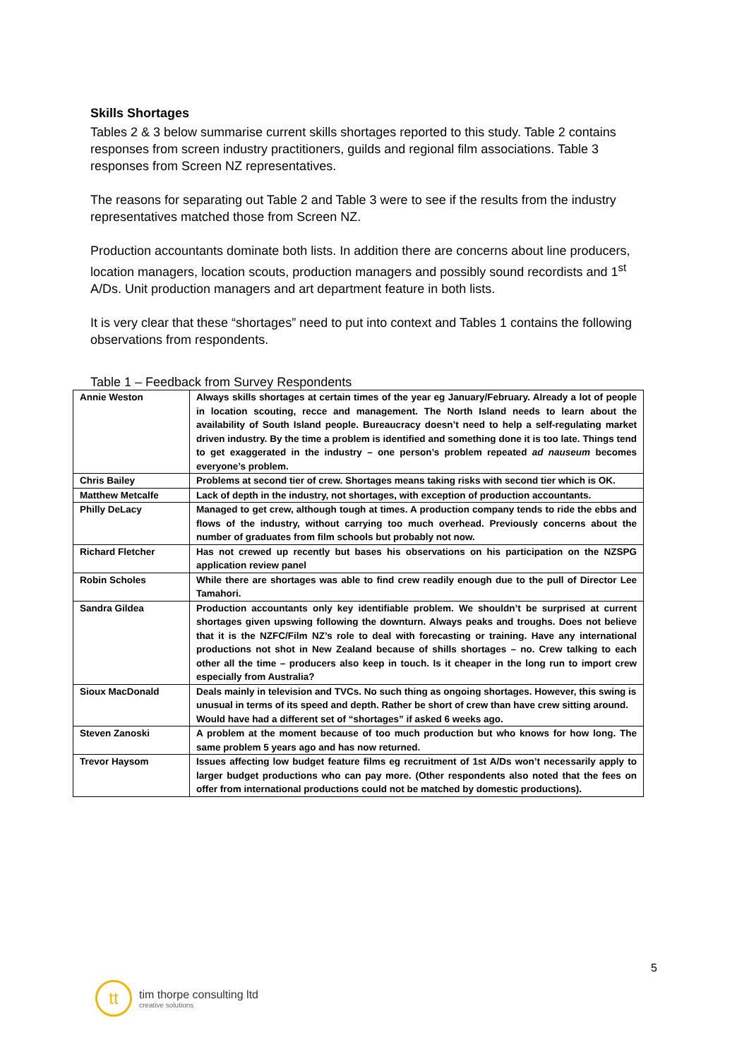Skills Shortages
Tables 2 & 3 below summarise current skills shortages reported to this study. Table 2 contains responses from screen industry practitioners, guilds and regional film associations. Table 3 responses from Screen NZ representatives.
The reasons for separating out Table 2 and Table 3 were to see if the results from the industry representatives matched those from Screen NZ.
Production accountants dominate both lists. In addition there are concerns about line producers, location managers, location scouts, production managers and possibly sound recordists and 1<sup>st</sup> A/Ds. Unit production managers and art department feature in both lists.
It is very clear that these “shortages” need to put into context and Tables 1 contains the following observations from respondents.
Table 1 – Feedback from Survey Respondents
| Annie Weston | Always skills shortages at certain times of the year eg January/February. Already a lot of people in location scouting, recce and management. The North Island needs to learn about the availability of South Island people. Bureaucracy doesn’t need to help a self-regulating market driven industry. By the time a problem is identified and something done it is too late. Things tend to get exaggerated in the industry – one person’s problem repeated ad nauseum becomes everyone’s problem. |
| Chris Bailey | Problems at second tier of crew. Shortages means taking risks with second tier which is OK. |
| Matthew Metcalfe | Lack of depth in the industry, not shortages, with exception of production accountants. |
| Philly DeLacy | Managed to get crew, although tough at times. A production company tends to ride the ebbs and flows of the industry, without carrying too much overhead. Previously concerns about the number of graduates from film schools but probably not now. |
| Richard Fletcher | Has not crewed up recently but bases his observations on his participation on the NZSPG application review panel |
| Robin Scholes | While there are shortages was able to find crew readily enough due to the pull of Director Lee Tamahori. |
| Sandra Gildea | Production accountants only key identifiable problem. We shouldn’t be surprised at current shortages given upswing following the downturn. Always peaks and troughs. Does not believe that it is the NZFC/Film NZ’s role to deal with forecasting or training. Have any international productions not shot in New Zealand because of shills shortages – no. Crew talking to each other all the time – producers also keep in touch. Is it cheaper in the long run to import crew especially from Australia? |
| Sioux MacDonald | Deals mainly in television and TVCs. No such thing as ongoing shortages. However, this swing is unusual in terms of its speed and depth. Rather be short of crew than have crew sitting around. Would have had a different set of “shortages” if asked 6 weeks ago. |
| Steven Zanoski | A problem at the moment because of too much production but who knows for how long. The same problem 5 years ago and has now returned. |
| Trevor Haysom | Issues affecting low budget feature films eg recruitment of 1st A/Ds won’t necessarily apply to larger budget productions who can pay more. (Other respondents also noted that the fees on offer from international productions could not be matched by domestic productions). |
5
tt
tim thorpe consulting ltd
creative solutions